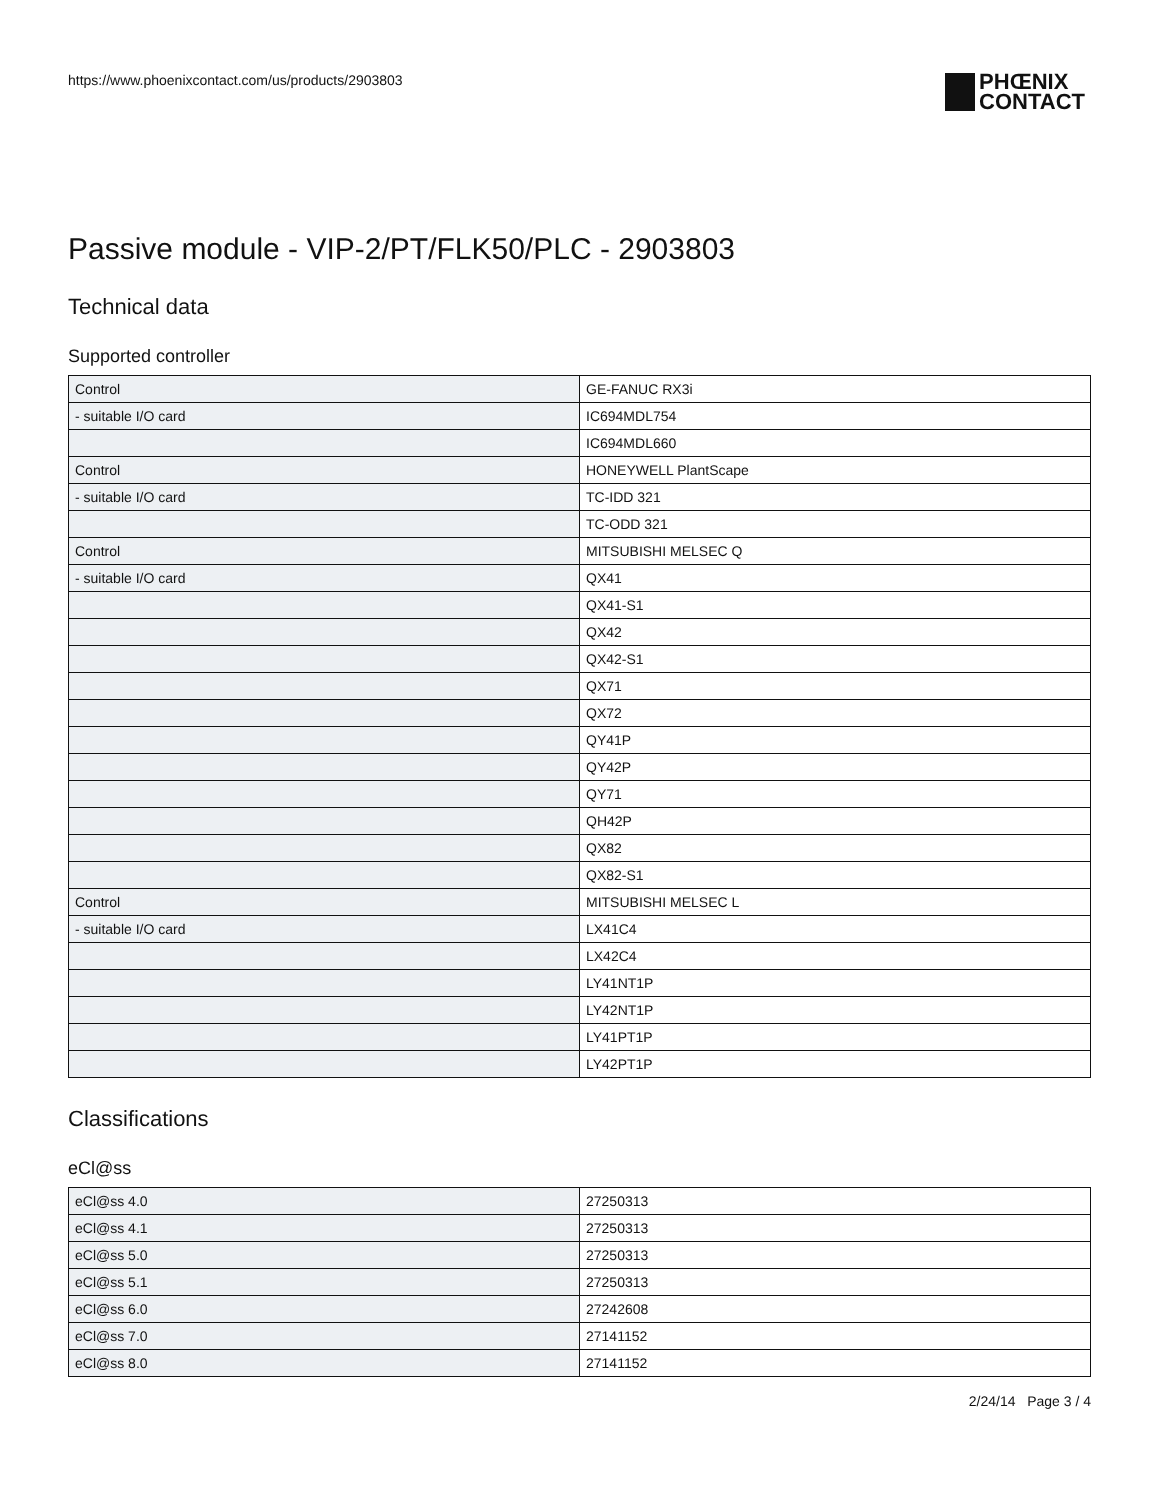https://www.phoenixcontact.com/us/products/2903803
PHŒNIX
CONTACT
Passive module - VIP-2/PT/FLK50/PLC - 2903803
Technical data
Supported controller
| Control | GE-FANUC RX3i |
| - suitable I/O card | IC694MDL754 |
| | IC694MDL660 |
| Control | HONEYWELL PlantScape |
| - suitable I/O card | TC-IDD 321 |
| | TC-ODD 321 |
| Control | MITSUBISHI MELSEC Q |
| - suitable I/O card | QX41 |
| | QX41-S1 |
| | QX42 |
| | QX42-S1 |
| | QX71 |
| | QX72 |
| | QY41P |
| | QY42P |
| | QY71 |
| | QH42P |
| | QX82 |
| | QX82-S1 |
| Control | MITSUBISHI MELSEC L |
| - suitable I/O card | LX41C4 |
| | LX42C4 |
| | LY41NT1P |
| | LY42NT1P |
| | LY41PT1P |
| | LY42PT1P |
Classifications
eCl@ss
| eCl@ss 4.0 | 27250313 |
| eCl@ss 4.1 | 27250313 |
| eCl@ss 5.0 | 27250313 |
| eCl@ss 5.1 | 27250313 |
| eCl@ss 6.0 | 27242608 |
| eCl@ss 7.0 | 27141152 |
| eCl@ss 8.0 | 27141152 |
2/24/14 Page 3 / 4